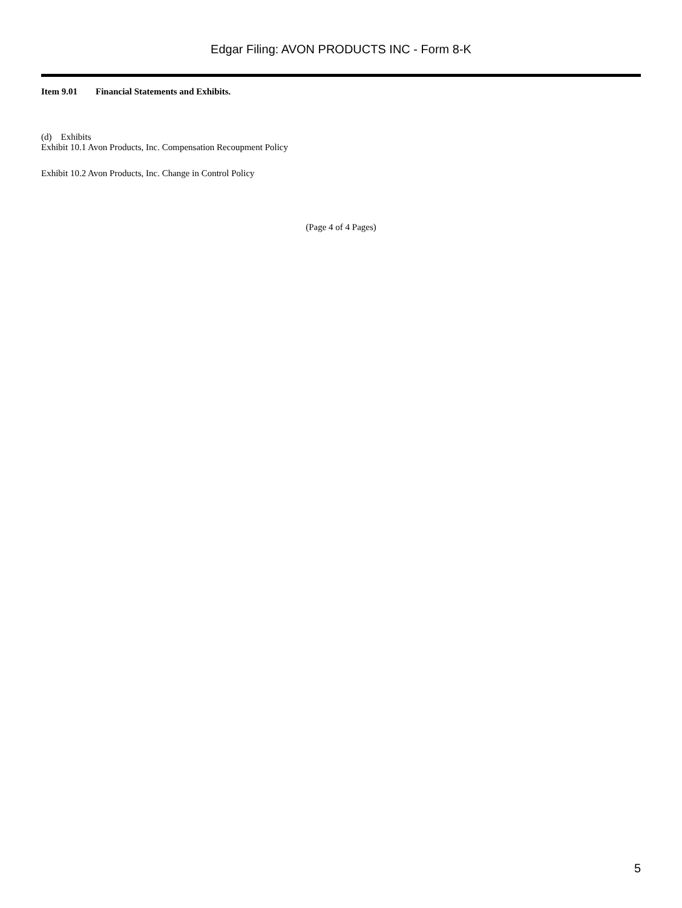Edgar Filing: AVON PRODUCTS INC - Form 8-K
Item 9.01 Financial Statements and Exhibits.
(d) Exhibits
Exhibit 10.1 Avon Products, Inc. Compensation Recoupment Policy
Exhibit 10.2 Avon Products, Inc. Change in Control Policy
(Page 4 of 4 Pages)
5